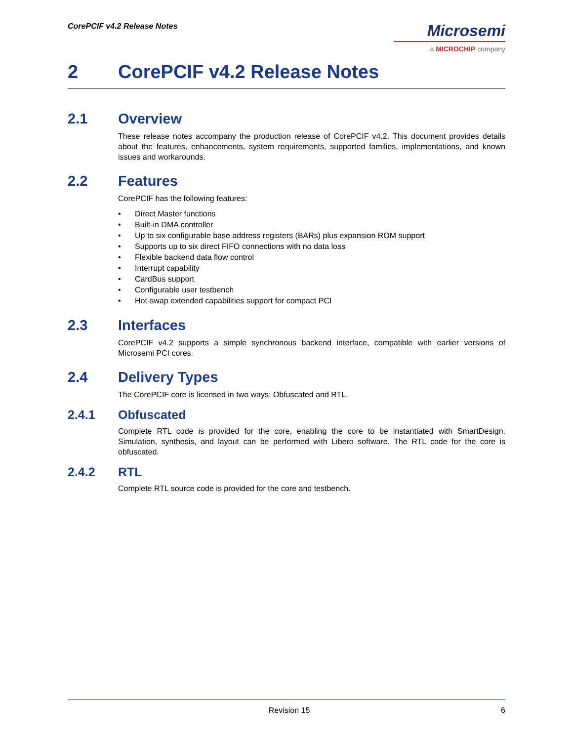CorePCIF v4.2 Release Notes
Microsemi
a MICROCHIP company
2 CorePCIF v4.2 Release Notes
2.1 Overview
These release notes accompany the production release of CorePCIF v4.2. This document provides details about the features, enhancements, system requirements, supported families, implementations, and known issues and workarounds.
2.2 Features
CorePCIF has the following features:
• Direct Master functions
• Built-in DMA controller
• Up to six configurable base address registers (BARs) plus expansion ROM support
• Supports up to six direct FIFO connections with no data loss
• Flexible backend data flow control
• Interrupt capability
• CardBus support
• Configurable user testbench
• Hot-swap extended capabilities support for compact PCI
2.3 Interfaces
CorePCIF v4.2 supports a simple synchronous backend interface, compatible with earlier versions of Microsemi PCI cores.
2.4 Delivery Types
The CorePCIF core is licensed in two ways: Obfuscated and RTL.
2.4.1 Obfuscated
Complete RTL code is provided for the core, enabling the core to be instantiated with SmartDesign. Simulation, synthesis, and layout can be performed with Libero software. The RTL code for the core is obfuscated.
2.4.2 RTL
Complete RTL source code is provided for the core and testbench.
Revision 15 6